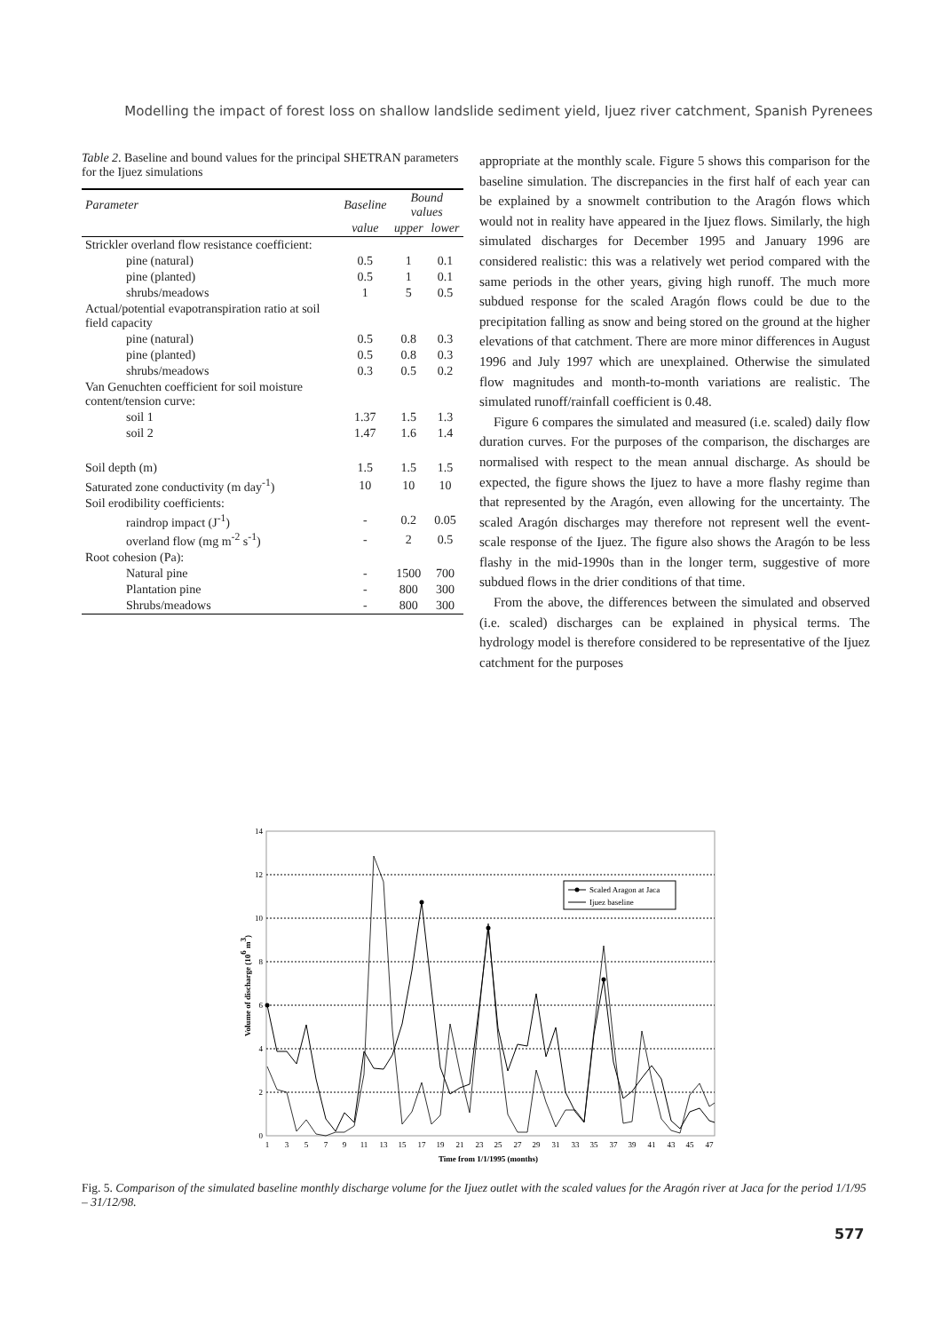Modelling the impact of forest loss on shallow landslide sediment yield, Ijuez river catchment, Spanish Pyrenees
Table 2. Baseline and bound values for the principal SHETRAN parameters for the Ijuez simulations
| Parameter | Baseline | Bound values | |
| --- | --- | --- | --- |
| | value | upper | lower |
| Strickler overland flow resistance coefficient: | | | |
| pine (natural) | 0.5 | 1 | 0.1 |
| pine (planted) | 0.5 | 1 | 0.1 |
| shrubs/meadows | 1 | 5 | 0.5 |
| Actual/potential evapotranspiration ratio at soil field capacity | | | |
| pine (natural) | 0.5 | 0.8 | 0.3 |
| pine (planted) | 0.5 | 0.8 | 0.3 |
| shrubs/meadows | 0.3 | 0.5 | 0.2 |
| Van Genuchten coefficient for soil moisture content/tension curve: | | | |
| soil 1 | 1.37 | 1.5 | 1.3 |
| soil 2 | 1.47 | 1.6 | 1.4 |
| Soil depth (m) | 1.5 | 1.5 | 1.5 |
| Saturated zone conductivity (m day<sup>-1</sup>) | 10 | 10 | 10 |
| Soil erodibility coefficients: | | | |
| raindrop impact (J<sup>-1</sup>) | - | 0.2 | 0.05 |
| overland flow (mg m<sup>-2</sup> s<sup>-1</sup>) | - | 2 | 0.5 |
| Root cohesion (Pa): | | | |
| Natural pine | - | 1500 | 700 |
| Plantation pine | - | 800 | 300 |
| Shrubs/meadows | - | 800 | 300 |
appropriate at the monthly scale. Figure 5 shows this comparison for the baseline simulation. The discrepancies in the first half of each year can be explained by a snowmelt contribution to the Aragón flows which would not in reality have appeared in the Ijuez flows. Similarly, the high simulated discharges for December 1995 and January 1996 are considered realistic: this was a relatively wet period compared with the same periods in the other years, giving high runoff. The much more subdued response for the scaled Aragón flows could be due to the precipitation falling as snow and being stored on the ground at the higher elevations of that catchment. There are more minor differences in August 1996 and July 1997 which are unexplained. Otherwise the simulated flow magnitudes and month-to-month variations are realistic. The simulated runoff/rainfall coefficient is 0.48.
Figure 6 compares the simulated and measured (i.e. scaled) daily flow duration curves. For the purposes of the comparison, the discharges are normalised with respect to the mean annual discharge. As should be expected, the figure shows the Ijuez to have a more flashy regime than that represented by the Aragón, even allowing for the uncertainty. The scaled Aragón discharges may therefore not represent well the event-scale response of the Ijuez. The figure also shows the Aragón to be less flashy in the mid-1990s than in the longer term, suggestive of more subdued flows in the drier conditions of that time.
From the above, the differences between the simulated and observed (i.e. scaled) discharges can be explained in physical terms. The hydrology model is therefore considered to be representative of the Ijuez catchment for the purposes
0
2
4
6
8
10
12
14
1
3
5
7
9
11
13
15
17
19
21
23
25
27
29
31
33
35
37
39
41
43
45
47
Time from 1/1/1995 (months)
Volume of discharge (106 m3)
Scaled Aragon at Jaca
Ijuez baseline
Fig. 5. Comparison of the simulated baseline monthly discharge volume for the Ijuez outlet with the scaled values for the Aragón river at Jaca for the period 1/1/95 – 31/12/98.
577